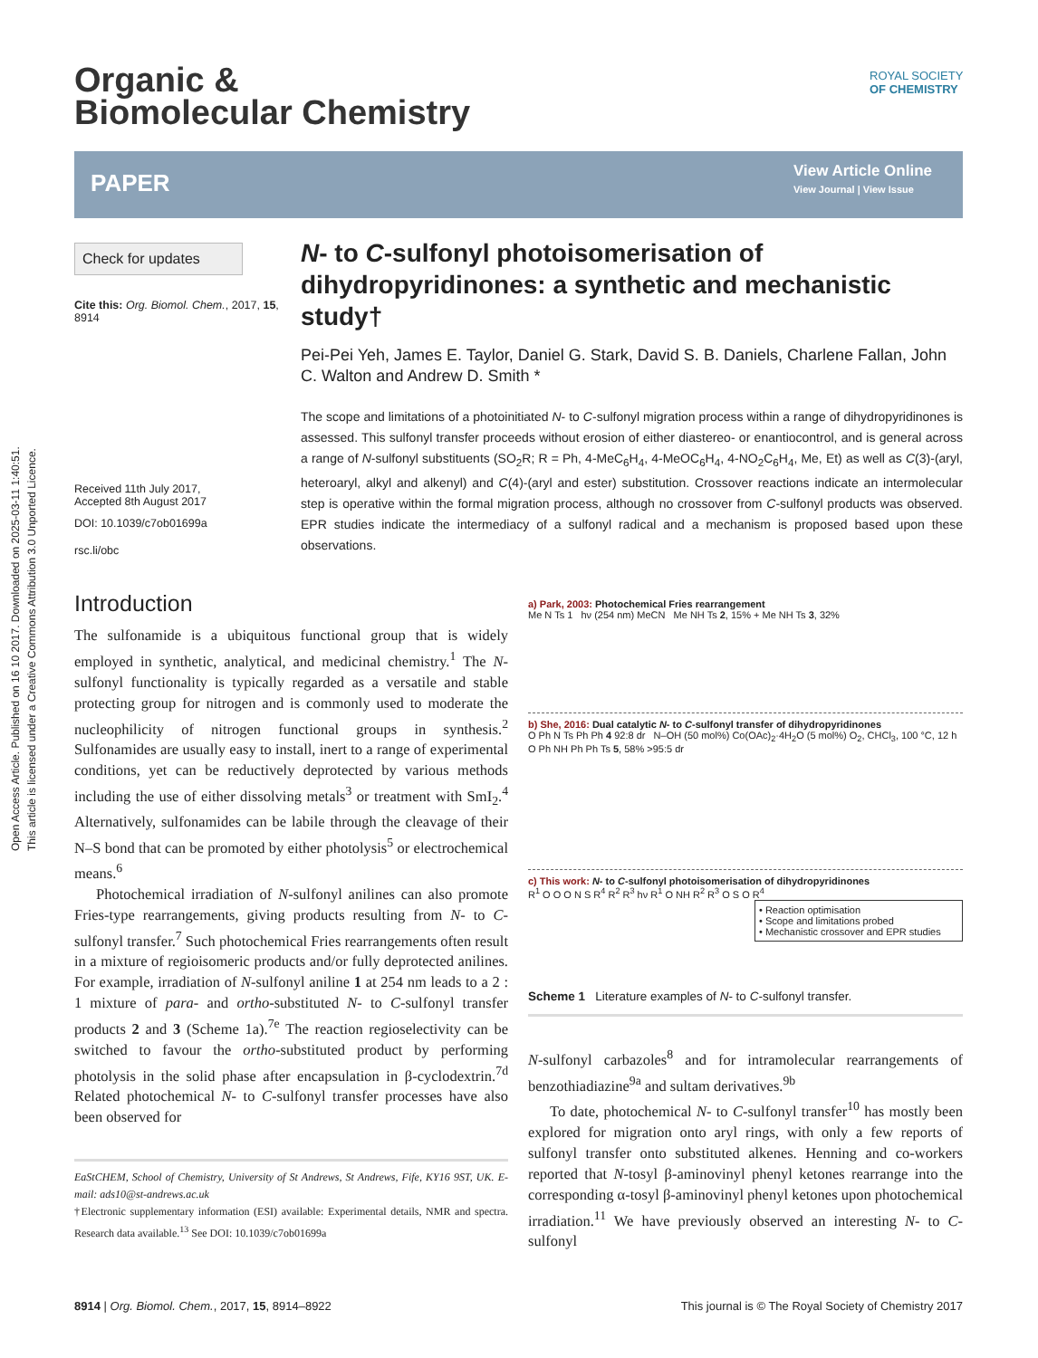Open Access Article. Published on 16 10 2017. Downloaded on 2025-03-11 1:40:51.
This article is licensed under a Creative Commons Attribution 3.0 Unported Licence.
Organic &
Biomolecular Chemistry
ROYAL SOCIETY
OF CHEMISTRY
PAPER
View Article Online
View Journal | View Issue
Check for updates
Cite this: Org. Biomol. Chem., 2017, 15, 8914
Received 11th July 2017,
Accepted 8th August 2017
DOI: 10.1039/c7ob01699a
rsc.li/obc
N- to C-sulfonyl photoisomerisation of dihydropyridinones: a synthetic and mechanistic study†
Pei-Pei Yeh, James E. Taylor, Daniel G. Stark, David S. B. Daniels, Charlene Fallan, John C. Walton and Andrew D. Smith *
The scope and limitations of a photoinitiated N- to C-sulfonyl migration process within a range of dihydropyridinones is assessed. This sulfonyl transfer proceeds without erosion of either diastereo- or enantiocontrol, and is general across a range of N-sulfonyl substituents (SO<sub>2</sub>R; R = Ph, 4-MeC<sub>6</sub>H<sub>4</sub>, 4-MeOC<sub>6</sub>H<sub>4</sub>, 4-NO<sub>2</sub>C<sub>6</sub>H<sub>4</sub>, Me, Et) as well as C(3)-(aryl, heteroaryl, alkyl and alkenyl) and C(4)-(aryl and ester) substitution. Crossover reactions indicate an intermolecular step is operative within the formal migration process, although no crossover from C-sulfonyl products was observed. EPR studies indicate the intermediacy of a sulfonyl radical and a mechanism is proposed based upon these observations.
Introduction
The sulfonamide is a ubiquitous functional group that is widely employed in synthetic, analytical, and medicinal chemistry.<sup>1</sup> The N-sulfonyl functionality is typically regarded as a versatile and stable protecting group for nitrogen and is commonly used to moderate the nucleophilicity of nitrogen functional groups in synthesis.<sup>2</sup> Sulfonamides are usually easy to install, inert to a range of experimental conditions, yet can be reductively deprotected by various methods including the use of either dissolving metals<sup>3</sup> or treatment with SmI<sub>2</sub>.<sup>4</sup> Alternatively, sulfonamides can be labile through the cleavage of their N–S bond that can be promoted by either photolysis<sup>5</sup> or electrochemical means.<sup>6</sup>
Photochemical irradiation of N-sulfonyl anilines can also promote Fries-type rearrangements, giving products resulting from N- to C-sulfonyl transfer.<sup>7</sup> Such photochemical Fries rearrangements often result in a mixture of regioisomeric products and/or fully deprotected anilines. For example, irradiation of N-sulfonyl aniline 1 at 254 nm leads to a 2 : 1 mixture of para- and ortho-substituted N- to C-sulfonyl transfer products 2 and 3 (Scheme 1a).<sup>7e</sup> The reaction regioselectivity can be switched to favour the ortho-substituted product by performing photolysis in the solid phase after encapsulation in β-cyclodextrin.<sup>7d</sup> Related photochemical N- to C-sulfonyl transfer processes have also been observed for
EaStCHEM, School of Chemistry, University of St Andrews, St Andrews, Fife, KY16 9ST, UK. E-mail: ads10@st-andrews.ac.uk
†Electronic supplementary information (ESI) available: Experimental details, NMR and spectra. Research data available.<sup>13</sup> See DOI: 10.1039/c7ob01699a
a) Park, 2003: Photochemical Fries rearrangement
Me N Ts 1 hν (254 nm) MeCN Me NH Ts 2, 15% + Me NH Ts 3, 32%
b) She, 2016: Dual catalytic N- to C-sulfonyl transfer of dihydropyridinones
O Ph N Ts Ph Ph 4 92:8 dr N–OH (50 mol%) Co(OAc)<sub>2</sub>·4H<sub>2</sub>O (5 mol%) O<sub>2</sub>, CHCl<sub>3</sub>, 100 °C, 12 h O Ph NH Ph Ph Ts 5, 58% >95:5 dr
c) This work: N- to C-sulfonyl photoisomerisation of dihydropyridinones
R<sup>1</sup> O O O N S R<sup>4</sup> R<sup>2</sup> R<sup>3</sup> hν R<sup>1</sup> O NH R<sup>2</sup> R<sup>3</sup> O S O R<sup>4</sup>
• Reaction optimisation
• Scope and limitations probed
• Mechanistic crossover and EPR studies
Scheme 1 Literature examples of N- to C-sulfonyl transfer.
N-sulfonyl carbazoles<sup>8</sup> and for intramolecular rearrangements of benzothiadiazine<sup>9a</sup> and sultam derivatives.<sup>9b</sup>
To date, photochemical N- to C-sulfonyl transfer<sup>10</sup> has mostly been explored for migration onto aryl rings, with only a few reports of sulfonyl transfer onto substituted alkenes. Henning and co-workers reported that N-tosyl β-aminovinyl phenyl ketones rearrange into the corresponding α-tosyl β-aminovinyl phenyl ketones upon photochemical irradiation.<sup>11</sup> We have previously observed an interesting N- to C-sulfonyl
8914 | Org. Biomol. Chem., 2017, 15, 8914–8922 This journal is © The Royal Society of Chemistry 2017